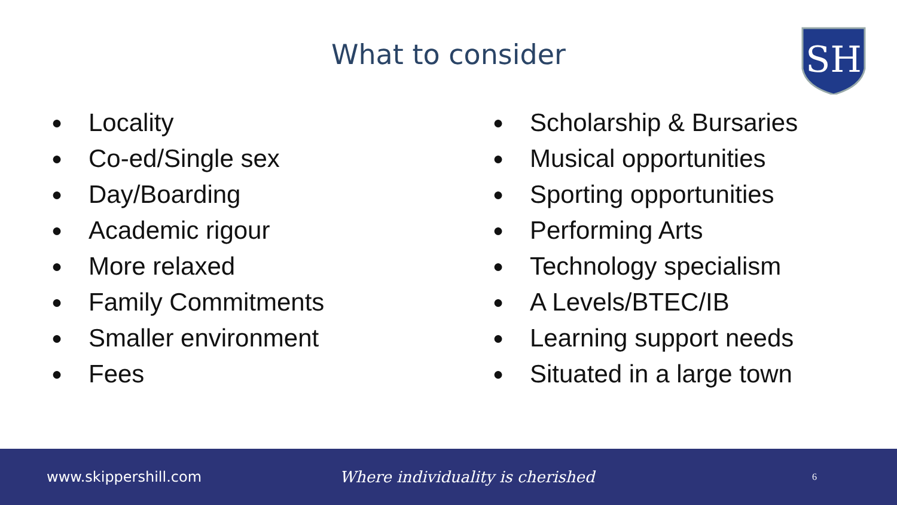What to consider
SH
● Locality
● Co-ed/Single sex
● Day/Boarding
● Academic rigour
● More relaxed
● Family Commitments
● Smaller environment
● Fees
● Scholarship & Bursaries
● Musical opportunities
● Sporting opportunities
● Performing Arts
● Technology specialism
● A Levels/BTEC/IB
● Learning support needs
● Situated in a large town
www.skippershill.com Where individuality is cherished
6